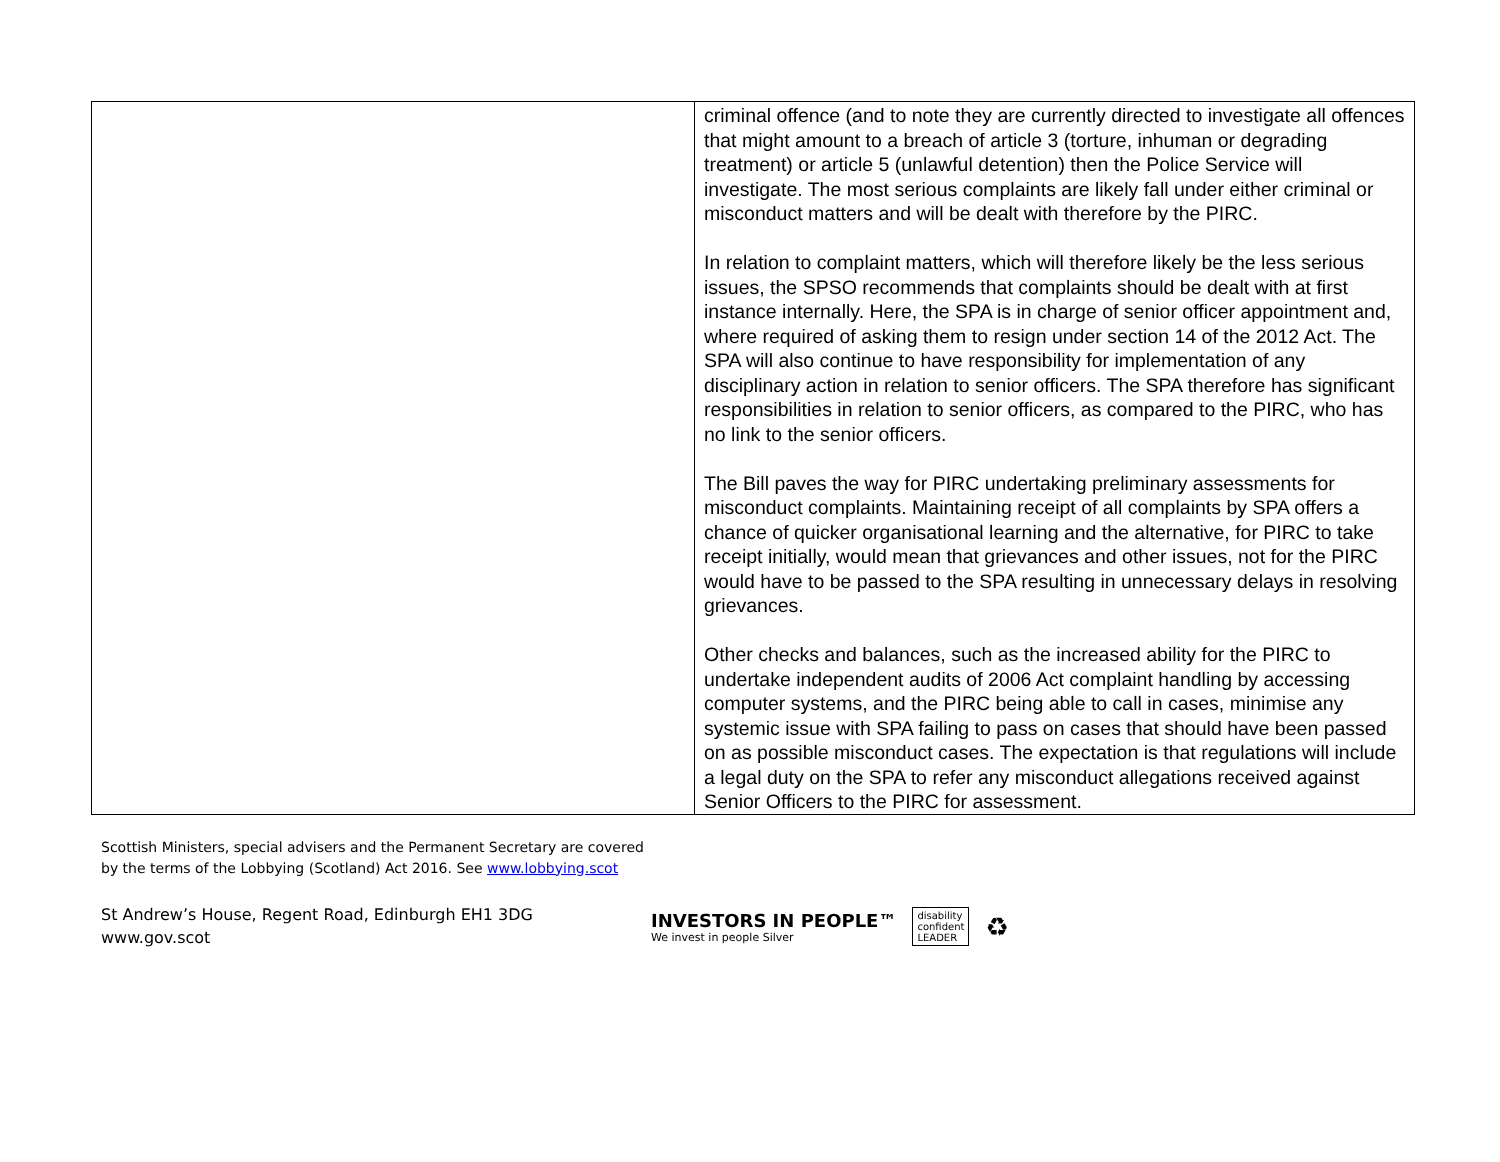| | criminal offence (and to note they are currently directed to investigate all offences that might amount to a breach of article 3 (torture, inhuman or degrading treatment) or article 5 (unlawful detention) then the Police Service will investigate. The most serious complaints are likely fall under either criminal or misconduct matters and will be dealt with therefore by the PIRC. In relation to complaint matters, which will therefore likely be the less serious issues, the SPSO recommends that complaints should be dealt with at first instance internally. Here, the SPA is in charge of senior officer appointment and, where required of asking them to resign under section 14 of the 2012 Act. The SPA will also continue to have responsibility for implementation of any disciplinary action in relation to senior officers. The SPA therefore has significant responsibilities in relation to senior officers, as compared to the PIRC, who has no link to the senior officers. The Bill paves the way for PIRC undertaking preliminary assessments for misconduct complaints. Maintaining receipt of all complaints by SPA offers a chance of quicker organisational learning and the alternative, for PIRC to take receipt initially, would mean that grievances and other issues, not for the PIRC would have to be passed to the SPA resulting in unnecessary delays in resolving grievances. Other checks and balances, such as the increased ability for the PIRC to undertake independent audits of 2006 Act complaint handling by accessing computer systems, and the PIRC being able to call in cases, minimise any systemic issue with SPA failing to pass on cases that should have been passed on as possible misconduct cases. The expectation is that regulations will include a legal duty on the SPA to refer any misconduct allegations received against Senior Officers to the PIRC for assessment. |
Scottish Ministers, special advisers and the Permanent Secretary are covered by the terms of the Lobbying (Scotland) Act 2016. See www.lobbying.scot
St Andrew’s House, Regent Road, Edinburgh EH1 3DG
www.gov.scot
INVESTORS IN PEOPLE™
We invest in people Silver
disability
confident
LEADER
♻